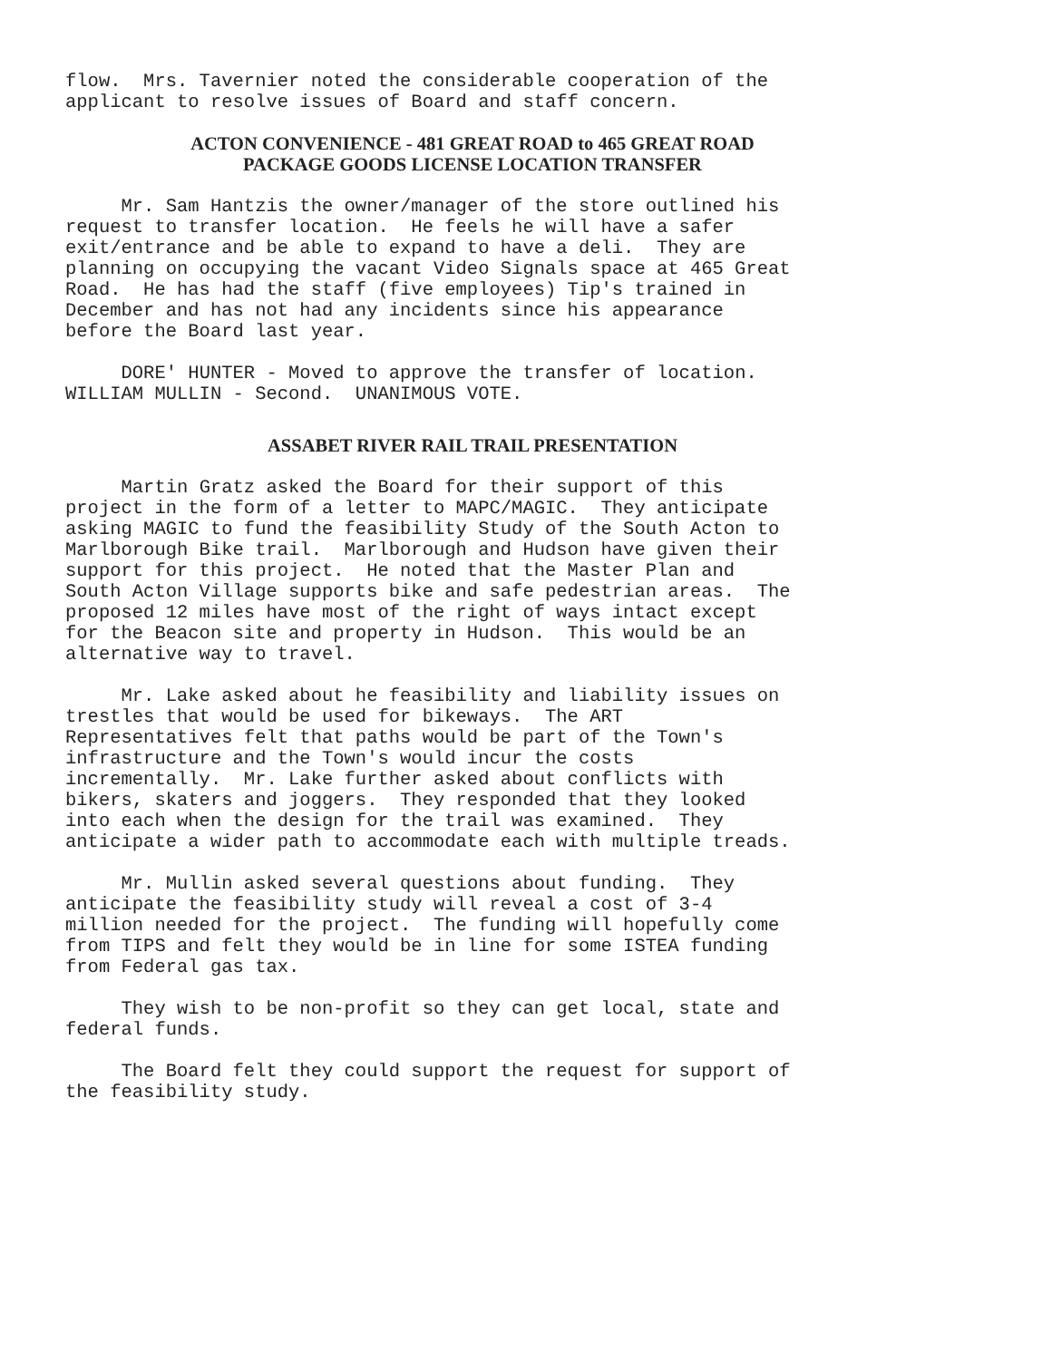flow. Mrs. Tavernier noted the considerable cooperation of the applicant to resolve issues of Board and staff concern.
ACTON CONVENIENCE - 481 GREAT ROAD to 465 GREAT ROAD
PACKAGE GOODS LICENSE LOCATION TRANSFER
Mr. Sam Hantzis the owner/manager of the store outlined his request to transfer location. He feels he will have a safer exit/entrance and be able to expand to have a deli. They are planning on occupying the vacant Video Signals space at 465 Great Road. He has had the staff (five employees) Tip's trained in December and has not had any incidents since his appearance before the Board last year.
DORE' HUNTER - Moved to approve the transfer of location. WILLIAM MULLIN - Second. UNANIMOUS VOTE.
ASSABET RIVER RAIL TRAIL PRESENTATION
Martin Gratz asked the Board for their support of this project in the form of a letter to MAPC/MAGIC. They anticipate asking MAGIC to fund the feasibility Study of the South Acton to Marlborough Bike trail. Marlborough and Hudson have given their support for this project. He noted that the Master Plan and South Acton Village supports bike and safe pedestrian areas. The proposed 12 miles have most of the right of ways intact except for the Beacon site and property in Hudson. This would be an alternative way to travel.
Mr. Lake asked about he feasibility and liability issues on trestles that would be used for bikeways. The ART Representatives felt that paths would be part of the Town's infrastructure and the Town's would incur the costs incrementally. Mr. Lake further asked about conflicts with bikers, skaters and joggers. They responded that they looked into each when the design for the trail was examined. They anticipate a wider path to accommodate each with multiple treads.
Mr. Mullin asked several questions about funding. They anticipate the feasibility study will reveal a cost of 3-4 million needed for the project. The funding will hopefully come from TIPS and felt they would be in line for some ISTEA funding from Federal gas tax.
They wish to be non-profit so they can get local, state and federal funds.
The Board felt they could support the request for support of the feasibility study.